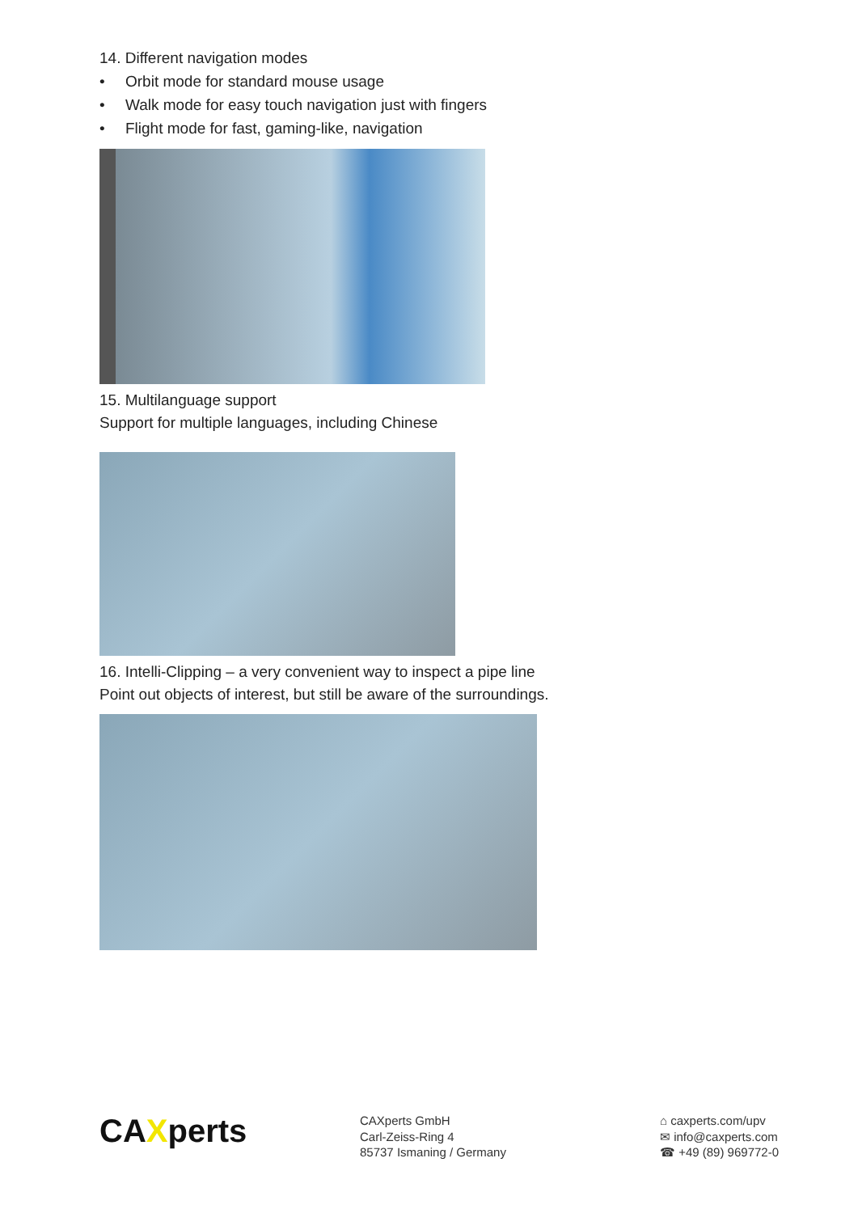14. Different navigation modes
• Orbit mode for standard mouse usage
• Walk mode for easy touch navigation just with fingers
• Flight mode for fast, gaming-like, navigation
15. Multilanguage support
Support for multiple languages, including Chinese
16. Intelli-Clipping – a very convenient way to inspect a pipe line
Point out objects of interest, but still be aware of the surroundings.
CAXperts
CAXperts GmbH
Carl-Zeiss-Ring 4
85737 Ismaning / Germany
⌂ caxperts.com/upv
✉ info@caxperts.com
☎ +49 (89) 969772-0